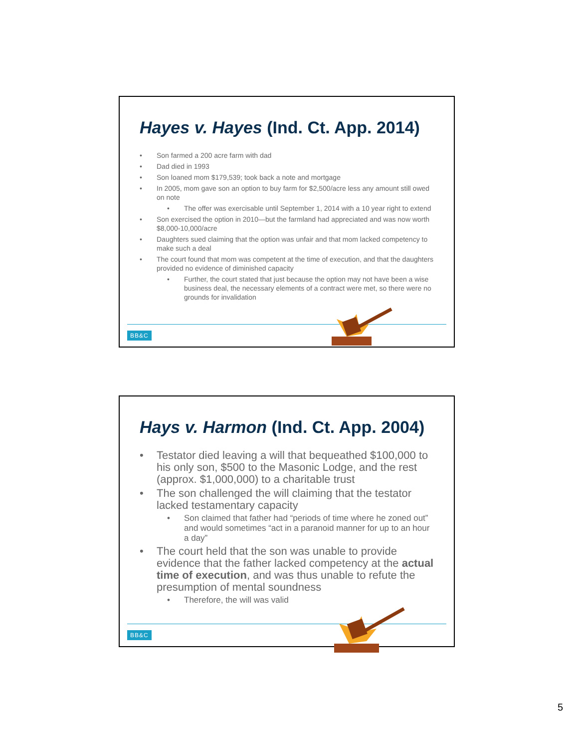Hayes v. Hayes (Ind. Ct. App. 2014)
• Son farmed a 200 acre farm with dad
• Dad died in 1993
• Son loaned mom $179,539; took back a note and mortgage
• In 2005, mom gave son an option to buy farm for $2,500/acre less any amount still owed on note
• The offer was exercisable until September 1, 2014 with a 10 year right to extend
• Son exercised the option in 2010—but the farmland had appreciated and was now worth $8,000-10,000/acre
• Daughters sued claiming that the option was unfair and that mom lacked competency to make such a deal
• The court found that mom was competent at the time of execution, and that the daughters provided no evidence of diminished capacity
• Further, the court stated that just because the option may not have been a wise business deal, the necessary elements of a contract were met, so there were no grounds for invalidation
BB&C
Hays v. Harmon (Ind. Ct. App. 2004)
• Testator died leaving a will that bequeathed $100,000 to his only son, $500 to the Masonic Lodge, and the rest (approx. $1,000,000) to a charitable trust
• The son challenged the will claiming that the testator lacked testamentary capacity
• Son claimed that father had “periods of time where he zoned out” and would sometimes “act in a paranoid manner for up to an hour a day”
• The court held that the son was unable to provide evidence that the father lacked competency at the actual time of execution, and was thus unable to refute the presumption of mental soundness
• Therefore, the will was valid
BB&C
5